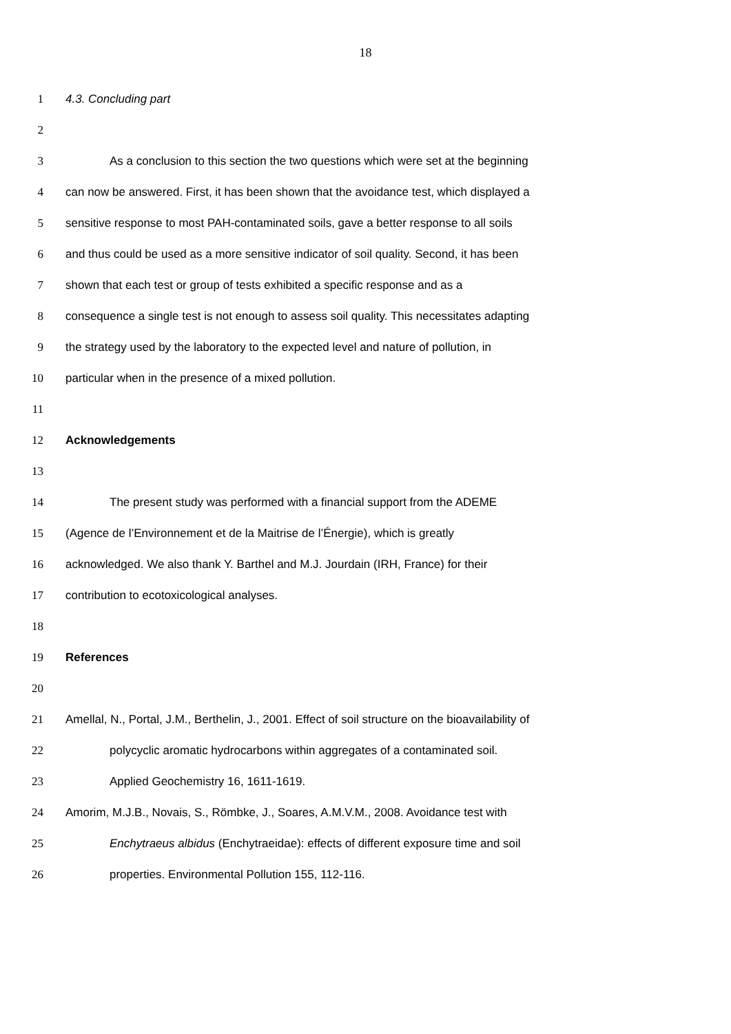18
1 4.3. Concluding part
2
3 As a conclusion to this section the two questions which were set at the beginning
4 can now be answered. First, it has been shown that the avoidance test, which displayed a
5 sensitive response to most PAH-contaminated soils, gave a better response to all soils
6 and thus could be used as a more sensitive indicator of soil quality. Second, it has been
7 shown that each test or group of tests exhibited a specific response and as a
8 consequence a single test is not enough to assess soil quality. This necessitates adapting
9 the strategy used by the laboratory to the expected level and nature of pollution, in
10 particular when in the presence of a mixed pollution.
11
12 Acknowledgements
13
14 The present study was performed with a financial support from the ADEME
15 (Agence de l’Environnement et de la Maitrise de l’Énergie), which is greatly
16 acknowledged. We also thank Y. Barthel and M.J. Jourdain (IRH, France) for their
17 contribution to ecotoxicological analyses.
18
19 References
20
21 Amellal, N., Portal, J.M., Berthelin, J., 2001. Effect of soil structure on the bioavailability of
22 polycyclic aromatic hydrocarbons within aggregates of a contaminated soil.
23 Applied Geochemistry 16, 1611-1619.
24 Amorim, M.J.B., Novais, S., Römbke, J., Soares, A.M.V.M., 2008. Avoidance test with
25 Enchytraeus albidus (Enchytraeidae): effects of different exposure time and soil
26 properties. Environmental Pollution 155, 112-116.